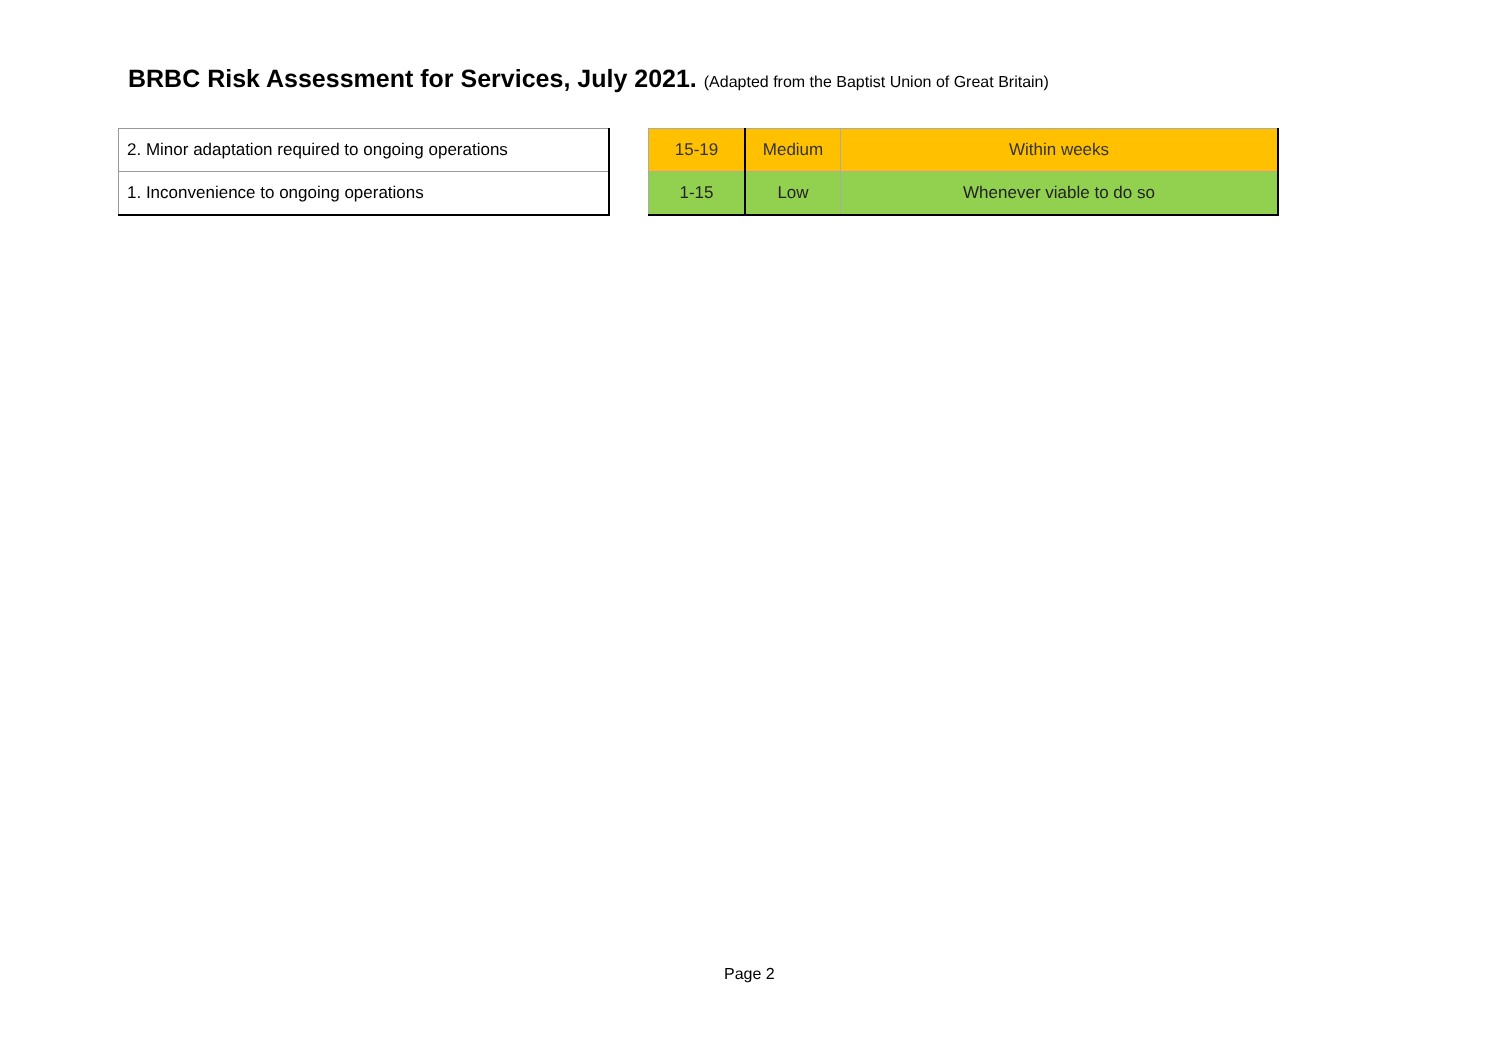BRBC Risk Assessment for Services, July 2021. (Adapted from the Baptist Union of Great Britain)
| 2. Minor adaptation required to ongoing operations |
| 1. Inconvenience to ongoing operations |
| 15-19 | Medium | Within weeks |
| 1-15 | Low | Whenever viable to do so |
Page 2